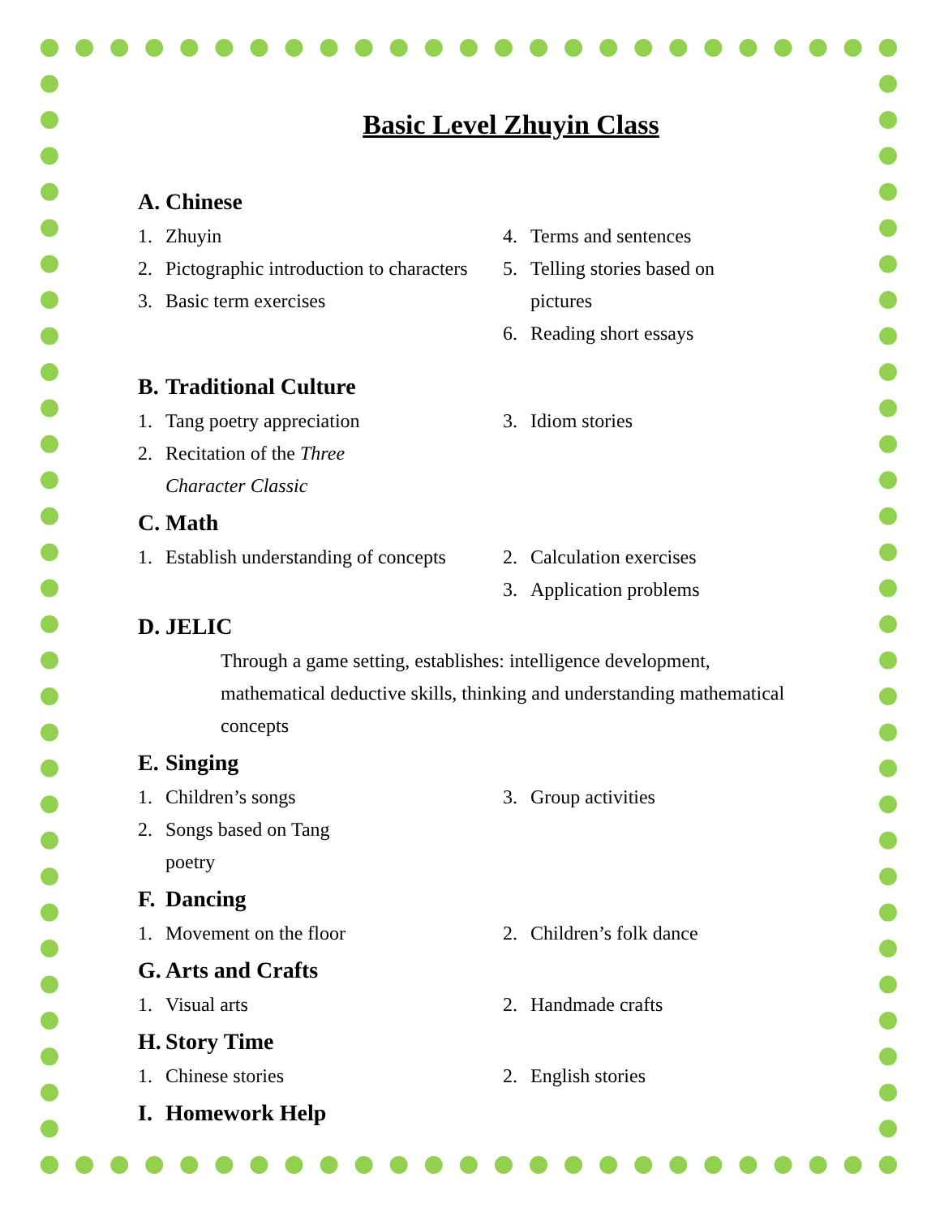Basic Level Zhuyin Class
A. Chinese
1. Zhuyin
2. Pictographic introduction to characters
3. Basic term exercises
4. Terms and sentences
5. Telling stories based on pictures
6. Reading short essays
B. Traditional Culture
1. Tang poetry appreciation
2. Recitation of the Three Character Classic
3. Idiom stories
C. Math
1. Establish understanding of concepts
2. Calculation exercises
3. Application problems
D. JELIC
Through a game setting, establishes: intelligence development, mathematical deductive skills, thinking and understanding mathematical concepts
E. Singing
1. Children’s songs
2. Songs based on Tang poetry
3. Group activities
F. Dancing
1. Movement on the floor 2. Children’s folk dance
G. Arts and Crafts
1. Visual arts 2. Handmade crafts
H. Story Time
1. Chinese stories 2. English stories
I. Homework Help